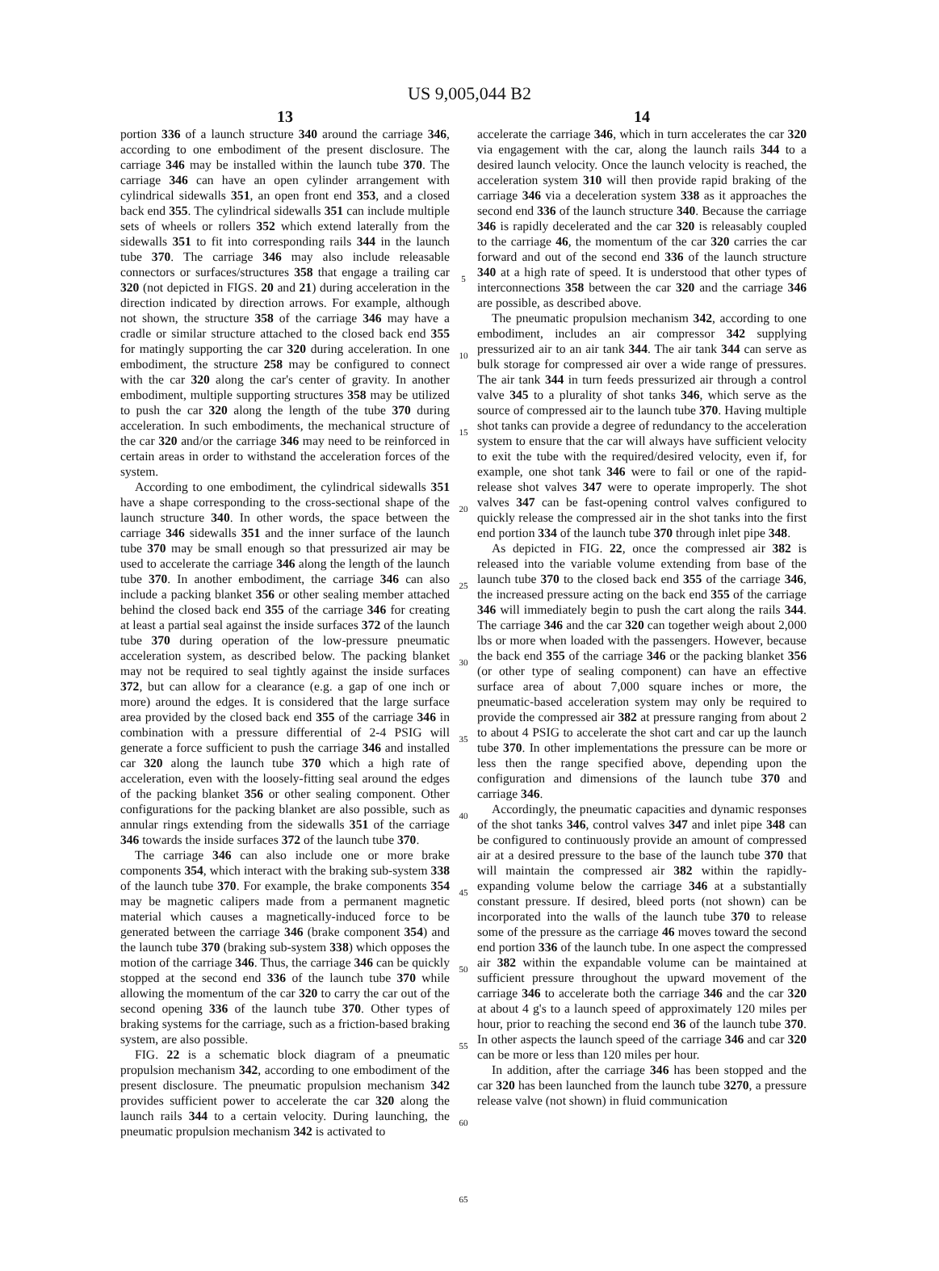US 9,005,044 B2
13
portion 336 of a launch structure 340 around the carriage 346, according to one embodiment of the present disclosure. The carriage 346 may be installed within the launch tube 370. The carriage 346 can have an open cylinder arrangement with cylindrical sidewalls 351, an open front end 353, and a closed back end 355. The cylindrical sidewalls 351 can include multiple sets of wheels or rollers 352 which extend laterally from the sidewalls 351 to fit into corresponding rails 344 in the launch tube 370. The carriage 346 may also include releasable connectors or surfaces/structures 358 that engage a trailing car 320 (not depicted in FIGS. 20 and 21) during acceleration in the direction indicated by direction arrows. For example, although not shown, the structure 358 of the carriage 346 may have a cradle or similar structure attached to the closed back end 355 for matingly supporting the car 320 during acceleration. In one embodiment, the structure 258 may be configured to connect with the car 320 along the car's center of gravity. In another embodiment, multiple supporting structures 358 may be utilized to push the car 320 along the length of the tube 370 during acceleration. In such embodiments, the mechanical structure of the car 320 and/or the carriage 346 may need to be reinforced in certain areas in order to withstand the acceleration forces of the system.
According to one embodiment, the cylindrical sidewalls 351 have a shape corresponding to the cross-sectional shape of the launch structure 340. In other words, the space between the carriage 346 sidewalls 351 and the inner surface of the launch tube 370 may be small enough so that pressurized air may be used to accelerate the carriage 346 along the length of the launch tube 370. In another embodiment, the carriage 346 can also include a packing blanket 356 or other sealing member attached behind the closed back end 355 of the carriage 346 for creating at least a partial seal against the inside surfaces 372 of the launch tube 370 during operation of the low-pressure pneumatic acceleration system, as described below. The packing blanket may not be required to seal tightly against the inside surfaces 372, but can allow for a clearance (e.g. a gap of one inch or more) around the edges. It is considered that the large surface area provided by the closed back end 355 of the carriage 346 in combination with a pressure differential of 2-4 PSIG will generate a force sufficient to push the carriage 346 and installed car 320 along the launch tube 370 which a high rate of acceleration, even with the loosely-fitting seal around the edges of the packing blanket 356 or other sealing component. Other configurations for the packing blanket are also possible, such as annular rings extending from the sidewalls 351 of the carriage 346 towards the inside surfaces 372 of the launch tube 370.
The carriage 346 can also include one or more brake components 354, which interact with the braking sub-system 338 of the launch tube 370. For example, the brake components 354 may be magnetic calipers made from a permanent magnetic material which causes a magnetically-induced force to be generated between the carriage 346 (brake component 354) and the launch tube 370 (braking sub-system 338) which opposes the motion of the carriage 346. Thus, the carriage 346 can be quickly stopped at the second end 336 of the launch tube 370 while allowing the momentum of the car 320 to carry the car out of the second opening 336 of the launch tube 370. Other types of braking systems for the carriage, such as a friction-based braking system, are also possible.
FIG. 22 is a schematic block diagram of a pneumatic propulsion mechanism 342, according to one embodiment of the present disclosure. The pneumatic propulsion mechanism 342 provides sufficient power to accelerate the car 320 along the launch rails 344 to a certain velocity. During launching, the pneumatic propulsion mechanism 342 is activated to
5
10
15
20
25
30
35
40
45
50
55
60
65
14
accelerate the carriage 346, which in turn accelerates the car 320 via engagement with the car, along the launch rails 344 to a desired launch velocity. Once the launch velocity is reached, the acceleration system 310 will then provide rapid braking of the carriage 346 via a deceleration system 338 as it approaches the second end 336 of the launch structure 340. Because the carriage 346 is rapidly decelerated and the car 320 is releasably coupled to the carriage 46, the momentum of the car 320 carries the car forward and out of the second end 336 of the launch structure 340 at a high rate of speed. It is understood that other types of interconnections 358 between the car 320 and the carriage 346 are possible, as described above.
The pneumatic propulsion mechanism 342, according to one embodiment, includes an air compressor 342 supplying pressurized air to an air tank 344. The air tank 344 can serve as bulk storage for compressed air over a wide range of pressures. The air tank 344 in turn feeds pressurized air through a control valve 345 to a plurality of shot tanks 346, which serve as the source of compressed air to the launch tube 370. Having multiple shot tanks can provide a degree of redundancy to the acceleration system to ensure that the car will always have sufficient velocity to exit the tube with the required/desired velocity, even if, for example, one shot tank 346 were to fail or one of the rapid-release shot valves 347 were to operate improperly. The shot valves 347 can be fast-opening control valves configured to quickly release the compressed air in the shot tanks into the first end portion 334 of the launch tube 370 through inlet pipe 348.
As depicted in FIG. 22, once the compressed air 382 is released into the variable volume extending from base of the launch tube 370 to the closed back end 355 of the carriage 346, the increased pressure acting on the back end 355 of the carriage 346 will immediately begin to push the cart along the rails 344. The carriage 346 and the car 320 can together weigh about 2,000 lbs or more when loaded with the passengers. However, because the back end 355 of the carriage 346 or the packing blanket 356 (or other type of sealing component) can have an effective surface area of about 7,000 square inches or more, the pneumatic-based acceleration system may only be required to provide the compressed air 382 at pressure ranging from about 2 to about 4 PSIG to accelerate the shot cart and car up the launch tube 370. In other implementations the pressure can be more or less then the range specified above, depending upon the configuration and dimensions of the launch tube 370 and carriage 346.
Accordingly, the pneumatic capacities and dynamic responses of the shot tanks 346, control valves 347 and inlet pipe 348 can be configured to continuously provide an amount of compressed air at a desired pressure to the base of the launch tube 370 that will maintain the compressed air 382 within the rapidly-expanding volume below the carriage 346 at a substantially constant pressure. If desired, bleed ports (not shown) can be incorporated into the walls of the launch tube 370 to release some of the pressure as the carriage 46 moves toward the second end portion 336 of the launch tube. In one aspect the compressed air 382 within the expandable volume can be maintained at sufficient pressure throughout the upward movement of the carriage 346 to accelerate both the carriage 346 and the car 320 at about 4 g's to a launch speed of approximately 120 miles per hour, prior to reaching the second end 36 of the launch tube 370. In other aspects the launch speed of the carriage 346 and car 320 can be more or less than 120 miles per hour.
In addition, after the carriage 346 has been stopped and the car 320 has been launched from the launch tube 3270, a pressure release valve (not shown) in fluid communication